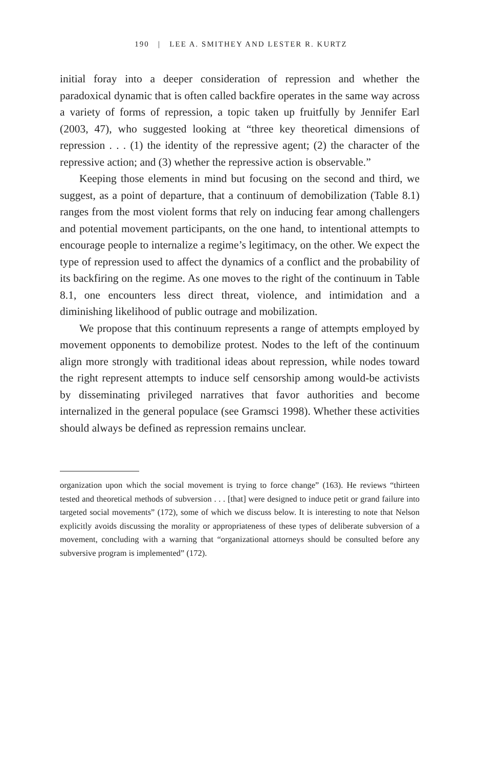190 | LEE A. SMITHEY AND LESTER R. KURTZ
initial foray into a deeper consideration of repression and whether the paradoxical dynamic that is often called backfire operates in the same way across a variety of forms of repression, a topic taken up fruitfully by Jennifer Earl (2003, 47), who suggested looking at “three key theoretical dimensions of repression . . . (1) the identity of the repressive agent; (2) the character of the repressive action; and (3) whether the repressive action is observable.”
Keeping those elements in mind but focusing on the second and third, we suggest, as a point of departure, that a continuum of demobilization (Table 8.1) ranges from the most violent forms that rely on inducing fear among challengers and potential movement participants, on the one hand, to intentional attempts to encourage people to internalize a regime’s legitimacy, on the other. We expect the type of repression used to affect the dynamics of a conflict and the probability of its backfiring on the regime. As one moves to the right of the continuum in Table 8.1, one encounters less direct threat, violence, and intimidation and a diminishing likelihood of public outrage and mobilization.
We propose that this continuum represents a range of attempts employed by movement opponents to demobilize protest. Nodes to the left of the continuum align more strongly with traditional ideas about repression, while nodes toward the right represent attempts to induce self censorship among would-be activists by disseminating privileged narratives that favor authorities and become internalized in the general populace (see Gramsci 1998). Whether these activities should always be defined as repression remains unclear.
organization upon which the social movement is trying to force change” (163). He reviews “thirteen tested and theoretical methods of subversion . . . [that] were designed to induce petit or grand failure into targeted social movements” (172), some of which we discuss below. It is interesting to note that Nelson explicitly avoids discussing the morality or appropriateness of these types of deliberate subversion of a movement, concluding with a warning that “organizational attorneys should be consulted before any subversive program is implemented” (172).